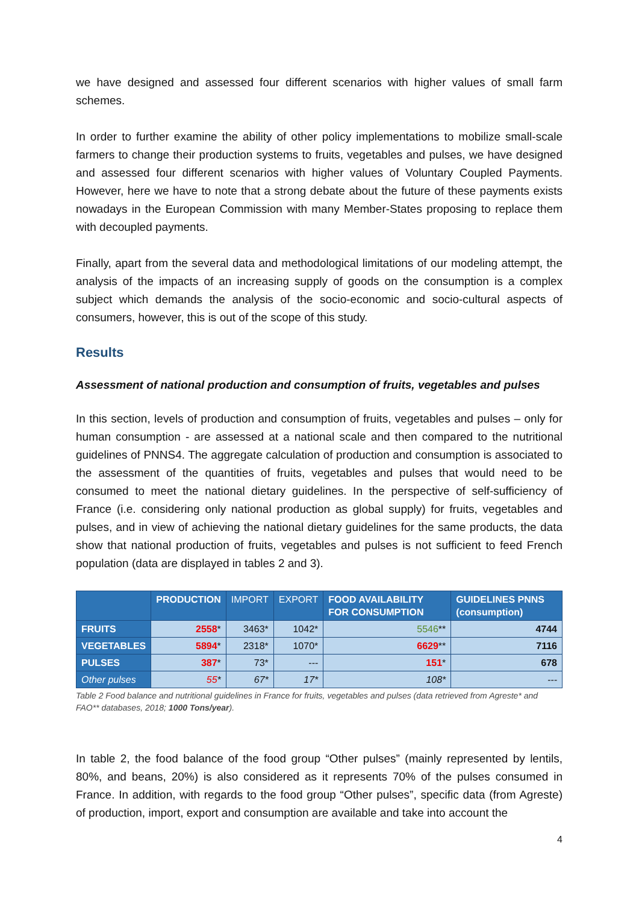we have designed and assessed four different scenarios with higher values of small farm schemes.
In order to further examine the ability of other policy implementations to mobilize small-scale farmers to change their production systems to fruits, vegetables and pulses, we have designed and assessed four different scenarios with higher values of Voluntary Coupled Payments. However, here we have to note that a strong debate about the future of these payments exists nowadays in the European Commission with many Member-States proposing to replace them with decoupled payments.
Finally, apart from the several data and methodological limitations of our modeling attempt, the analysis of the impacts of an increasing supply of goods on the consumption is a complex subject which demands the analysis of the socio-economic and socio-cultural aspects of consumers, however, this is out of the scope of this study.
Results
Assessment of national production and consumption of fruits, vegetables and pulses
In this section, levels of production and consumption of fruits, vegetables and pulses – only for human consumption - are assessed at a national scale and then compared to the nutritional guidelines of PNNS4. The aggregate calculation of production and consumption is associated to the assessment of the quantities of fruits, vegetables and pulses that would need to be consumed to meet the national dietary guidelines. In the perspective of self-sufficiency of France (i.e. considering only national production as global supply) for fruits, vegetables and pulses, and in view of achieving the national dietary guidelines for the same products, the data show that national production of fruits, vegetables and pulses is not sufficient to feed French population (data are displayed in tables 2 and 3).
| | PRODUCTION | IMPORT | EXPORT | FOOD AVAILABILITY FOR CONSUMPTION | GUIDELINES PNNS (consumption) |
| --- | --- | --- | --- | --- | --- |
| FRUITS | 2558 * | 3463* | 1042* | 5546 ** | 4744 |
| VEGETABLES | 5894 * | 2318* | 1070* | 6629 ** | 7116 |
| PULSES | 387 * | 73* | --- | 151 * | 678 |
| Other pulses | 55 * | 67* | 17* | 108* | --- |
Table 2 Food balance and nutritional guidelines in France for fruits, vegetables and pulses (data retrieved from Agreste* and FAO** databases, 2018; 1000 Tons/year).
In table 2, the food balance of the food group “Other pulses” (mainly represented by lentils, 80%, and beans, 20%) is also considered as it represents 70% of the pulses consumed in France. In addition, with regards to the food group “Other pulses”, specific data (from Agreste) of production, import, export and consumption are available and take into account the
4